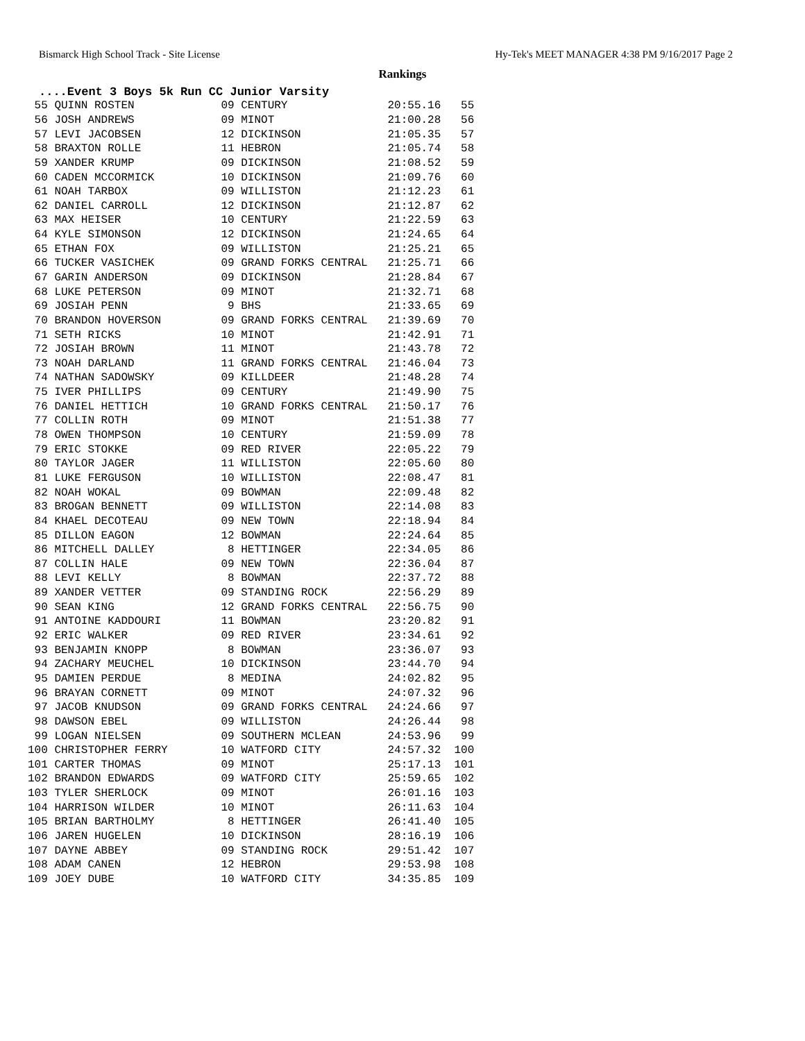Bismarck High School Track - Site License Hy-Tek's MEET MANAGER 4:38 PM 9/16/2017 Page 2
Rankings
....Event 3 Boys 5k Run CC Junior Varsity
| 55 QUINN ROSTEN 09 CENTURY 20:55.16 55 |
| 56 JOSH ANDREWS 09 MINOT 21:00.28 56 |
| 57 LEVI JACOBSEN 12 DICKINSON 21:05.35 57 |
| 58 BRAXTON ROLLE 11 HEBRON 21:05.74 58 |
| 59 XANDER KRUMP 09 DICKINSON 21:08.52 59 |
| 60 CADEN MCCORMICK 10 DICKINSON 21:09.76 60 |
| 61 NOAH TARBOX 09 WILLISTON 21:12.23 61 |
| 62 DANIEL CARROLL 12 DICKINSON 21:12.87 62 |
| 63 MAX HEISER 10 CENTURY 21:22.59 63 |
| 64 KYLE SIMONSON 12 DICKINSON 21:24.65 64 |
| 65 ETHAN FOX 09 WILLISTON 21:25.21 65 |
| 66 TUCKER VASICHEK 09 GRAND FORKS CENTRAL 21:25.71 66 |
| 67 GARIN ANDERSON 09 DICKINSON 21:28.84 67 |
| 68 LUKE PETERSON 09 MINOT 21:32.71 68 |
| 69 JOSIAH PENN 9 BHS 21:33.65 69 |
| 70 BRANDON HOVERSON 09 GRAND FORKS CENTRAL 21:39.69 70 |
| 71 SETH RICKS 10 MINOT 21:42.91 71 |
| 72 JOSIAH BROWN 11 MINOT 21:43.78 72 |
| 73 NOAH DARLAND 11 GRAND FORKS CENTRAL 21:46.04 73 |
| 74 NATHAN SADOWSKY 09 KILLDEER 21:48.28 74 |
| 75 IVER PHILLIPS 09 CENTURY 21:49.90 75 |
| 76 DANIEL HETTICH 10 GRAND FORKS CENTRAL 21:50.17 76 |
| 77 COLLIN ROTH 09 MINOT 21:51.38 77 |
| 78 OWEN THOMPSON 10 CENTURY 21:59.09 78 |
| 79 ERIC STOKKE 09 RED RIVER 22:05.22 79 |
| 80 TAYLOR JAGER 11 WILLISTON 22:05.60 80 |
| 81 LUKE FERGUSON 10 WILLISTON 22:08.47 81 |
| 82 NOAH WOKAL 09 BOWMAN 22:09.48 82 |
| 83 BROGAN BENNETT 09 WILLISTON 22:14.08 83 |
| 84 KHAEL DECOTEAU 09 NEW TOWN 22:18.94 84 |
| 85 DILLON EAGON 12 BOWMAN 22:24.64 85 |
| 86 MITCHELL DALLEY 8 HETTINGER 22:34.05 86 |
| 87 COLLIN HALE 09 NEW TOWN 22:36.04 87 |
| 88 LEVI KELLY 8 BOWMAN 22:37.72 88 |
| 89 XANDER VETTER 09 STANDING ROCK 22:56.29 89 |
| 90 SEAN KING 12 GRAND FORKS CENTRAL 22:56.75 90 |
| 91 ANTOINE KADDOURI 11 BOWMAN 23:20.82 91 |
| 92 ERIC WALKER 09 RED RIVER 23:34.61 92 |
| 93 BENJAMIN KNOPP 8 BOWMAN 23:36.07 93 |
| 94 ZACHARY MEUCHEL 10 DICKINSON 23:44.70 94 |
| 95 DAMIEN PERDUE 8 MEDINA 24:02.82 95 |
| 96 BRAYAN CORNETT 09 MINOT 24:07.32 96 |
| 97 JACOB KNUDSON 09 GRAND FORKS CENTRAL 24:24.66 97 |
| 98 DAWSON EBEL 09 WILLISTON 24:26.44 98 |
| 99 LOGAN NIELSEN 09 SOUTHERN MCLEAN 24:53.96 99 |
| 100 CHRISTOPHER FERRY 10 WATFORD CITY 24:57.32 100 |
| 101 CARTER THOMAS 09 MINOT 25:17.13 101 |
| 102 BRANDON EDWARDS 09 WATFORD CITY 25:59.65 102 |
| 103 TYLER SHERLOCK 09 MINOT 26:01.16 103 |
| 104 HARRISON WILDER 10 MINOT 26:11.63 104 |
| 105 BRIAN BARTHOLMY 8 HETTINGER 26:41.40 105 |
| 106 JAREN HUGELEN 10 DICKINSON 28:16.19 106 |
| 107 DAYNE ABBEY 09 STANDING ROCK 29:51.42 107 |
| 108 ADAM CANEN 12 HEBRON 29:53.98 108 |
| 109 JOEY DUBE 10 WATFORD CITY 34:35.85 109 |